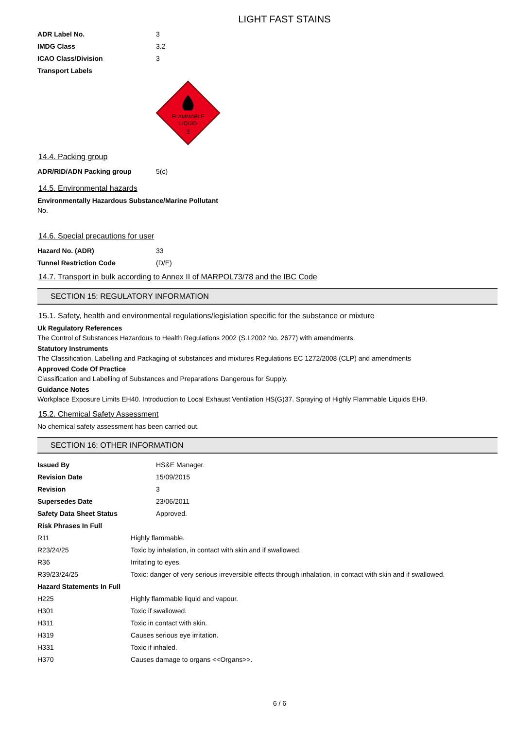LIGHT FAST STAINS
| ADR Label No. | 3 |
| IMDG Class | 3.2 |
| ICAO Class/Division | 3 |
| Transport Labels | |
FLAMMABLE
LIQUID
3
14.4. Packing group
| ADR/RID/ADN Packing group | 5(c) |
14.5. Environmental hazards
Environmentally Hazardous Substance/Marine Pollutant
No.
14.6. Special precautions for user
| Hazard No. (ADR) | 33 |
| Tunnel Restriction Code | (D/E) |
14.7. Transport in bulk according to Annex II of MARPOL73/78 and the IBC Code
SECTION 15: REGULATORY INFORMATION
15.1. Safety, health and environmental regulations/legislation specific for the substance or mixture
Uk Regulatory References
The Control of Substances Hazardous to Health Regulations 2002 (S.I 2002 No. 2677) with amendments.
Statutory Instruments
The Classification, Labelling and Packaging of substances and mixtures Regulations EC 1272/2008 (CLP) and amendments
Approved Code Of Practice
Classification and Labelling of Substances and Preparations Dangerous for Supply.
Guidance Notes
Workplace Exposure Limits EH40. Introduction to Local Exhaust Ventilation HS(G)37. Spraying of Highly Flammable Liquids EH9.
15.2. Chemical Safety Assessment
No chemical safety assessment has been carried out.
SECTION 16: OTHER INFORMATION
| Issued By | HS&E Manager. |
| Revision Date | 15/09/2015 |
| Revision | 3 |
| Supersedes Date | 23/06/2011 |
| Safety Data Sheet Status | Approved. |
| Risk Phrases In Full | |
| R11 | Highly flammable. |
| R23/24/25 | Toxic by inhalation, in contact with skin and if swallowed. |
| R36 | Irritating to eyes. |
| R39/23/24/25 | Toxic: danger of very serious irreversible effects through inhalation, in contact with skin and if swallowed. |
| Hazard Statements In Full | |
| H225 | Highly flammable liquid and vapour. |
| H301 | Toxic if swallowed. |
| H311 | Toxic in contact with skin. |
| H319 | Causes serious eye irritation. |
| H331 | Toxic if inhaled. |
| H370 | Causes damage to organs <<Organs>>. |
6 / 6